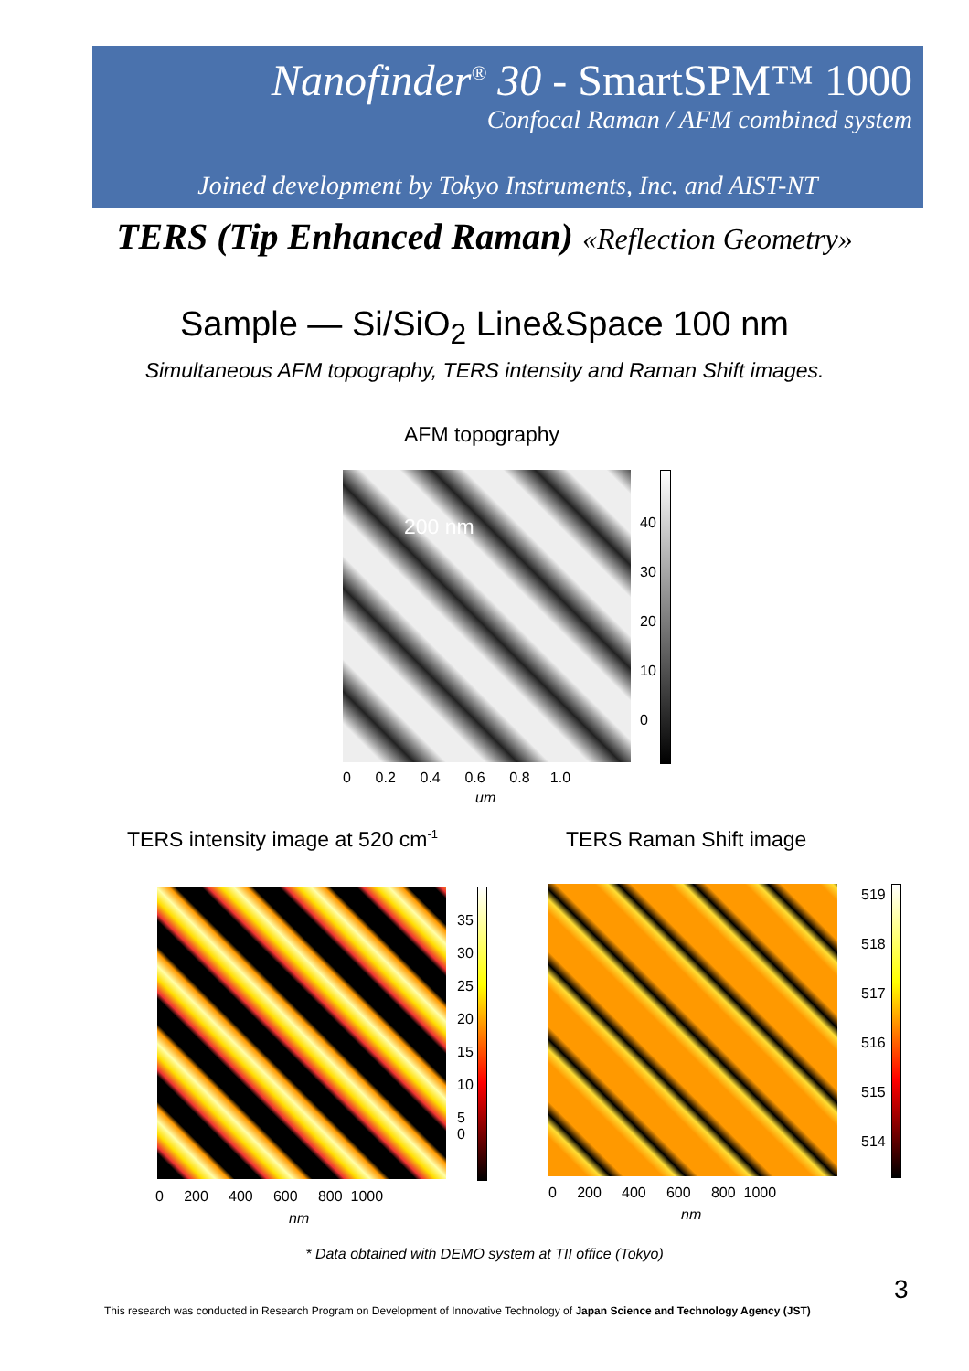Nanofinder<sup>®</sup> 30 - SmartSPM™ 1000
Confocal Raman / AFM combined system
Joined development by Tokyo Instruments, Inc. and AIST-NT
TERS (Tip Enhanced Raman) «Reflection Geometry»
Sample — Si/SiO<sub>2</sub> Line&Space 100 nm
Simultaneous AFM topography, TERS intensity and Raman Shift images.
AFM topography
200 nm
40
30
20
10
0
0 0.2 0.4 0.6 0.8 1.0
um
TERS intensity image at 520 cm<sup>-1</sup>
TERS Raman Shift image
35
30
25
20
15
10
5
0
519
518
517
516
515
514
0 200 400 600 800 1000
nm
0 200 400 600 800 1000
nm
* Data obtained with DEMO system at TII office (Tokyo)
3
This research was conducted in Research Program on Development of Innovative Technology of Japan Science and Technology Agency (JST)